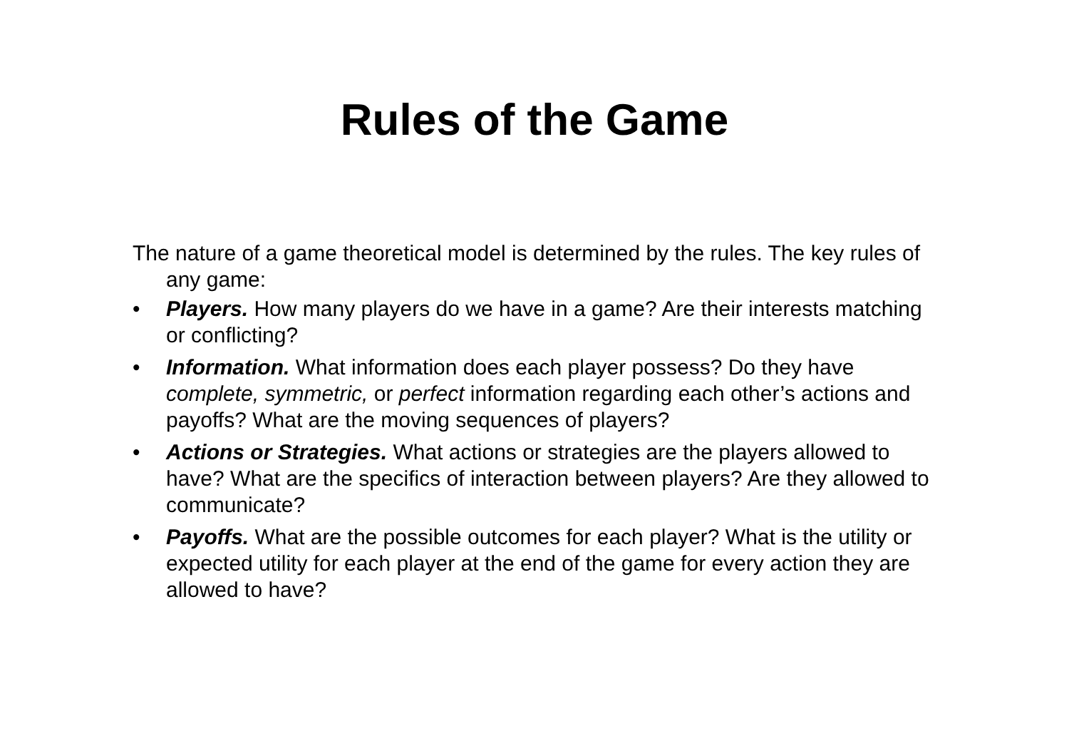Rules of the Game
The nature of a game theoretical model is determined by the rules. The key rules of any game:
• Players. How many players do we have in a game? Are their interests matching or conflicting?
• Information. What information does each player possess? Do they have complete, symmetric, or perfect information regarding each other’s actions and payoffs? What are the moving sequences of players?
• Actions or Strategies. What actions or strategies are the players allowed to have? What are the specifics of interaction between players? Are they allowed to communicate?
• Payoffs. What are the possible outcomes for each player? What is the utility or expected utility for each player at the end of the game for every action they are allowed to have?